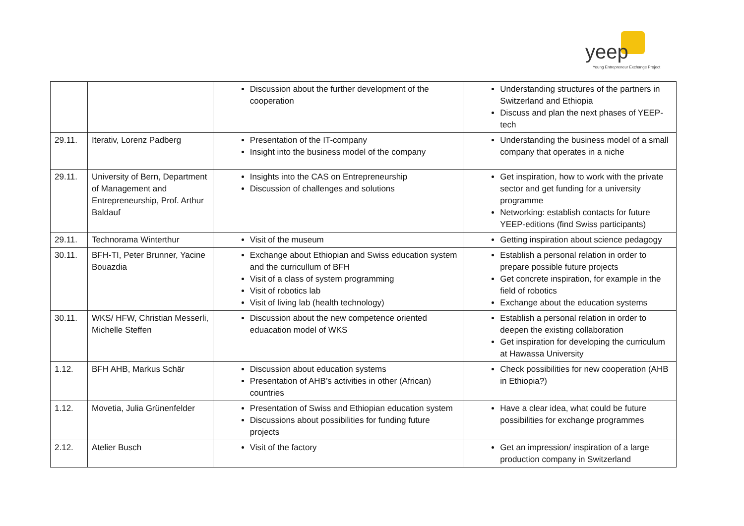yeep
Young Entrepreneur Exchange Project
| | | Discussion about the further development of the cooperation | Understanding structures of the partners in Switzerland and Ethiopia Discuss and plan the next phases of YEEP-tech |
| 29.11. | Iterativ, Lorenz Padberg | Presentation of the IT-company Insight into the business model of the company | Understanding the business model of a small company that operates in a niche |
| 29.11. | University of Bern, Department of Management and Entrepreneurship, Prof. Arthur Baldauf | Insights into the CAS on Entrepreneurship Discussion of challenges and solutions | Get inspiration, how to work with the private sector and get funding for a university programme Networking: establish contacts for future YEEP-editions (find Swiss participants) |
| 29.11. | Technorama Winterthur | Visit of the museum | Getting inspiration about science pedagogy |
| 30.11. | BFH-TI, Peter Brunner, Yacine Bouazdia | Exchange about Ethiopian and Swiss education system and the curricullum of BFH Visit of a class of system programming Visit of robotics lab Visit of living lab (health technology) | Establish a personal relation in order to prepare possible future projects Get concrete inspiration, for example in the field of robotics Exchange about the education systems |
| 30.11. | WKS/ HFW, Christian Messerli, Michelle Steffen | Discussion about the new competence oriented eduacation model of WKS | Establish a personal relation in order to deepen the existing collaboration Get inspiration for developing the curriculum at Hawassa University |
| 1.12. | BFH AHB, Markus Schär | Discussion about education systems Presentation of AHB’s activities in other (African) countries | Check possibilities for new cooperation (AHB in Ethiopia?) |
| 1.12. | Movetia, Julia Grünenfelder | Presentation of Swiss and Ethiopian education system Discussions about possibilities for funding future projects | Have a clear idea, what could be future possibilities for exchange programmes |
| 2.12. | Atelier Busch | Visit of the factory | Get an impression/ inspiration of a large production company in Switzerland |